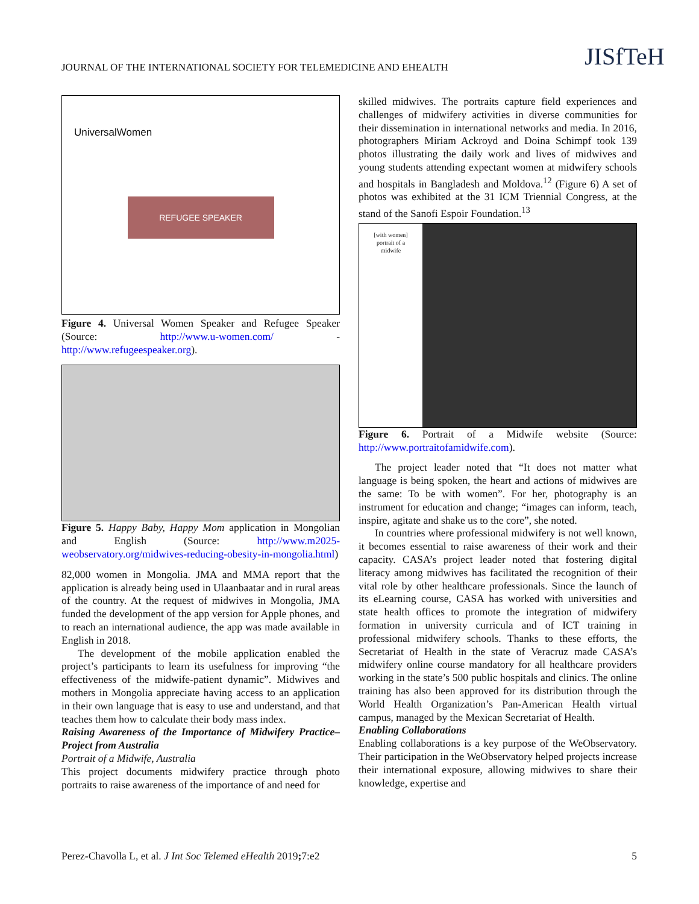JOURNAL OF THE INTERNATIONAL SOCIETY FOR TELEMEDICINE AND EHEALTH
JISfTeH
UniversalWomen
REFUGEE SPEAKER
Figure 4. Universal Women Speaker and Refugee Speaker (Source: http://www.u-women.com/ - http://www.refugeespeaker.org).
Figure 5. Happy Baby, Happy Mom application in Mongolian and English (Source: http://www.m2025-weobservatory.org/midwives-reducing-obesity-in-mongolia.html)
82,000 women in Mongolia. JMA and MMA report that the application is already being used in Ulaanbaatar and in rural areas of the country. At the request of midwives in Mongolia, JMA funded the development of the app version for Apple phones, and to reach an international audience, the app was made available in English in 2018.
The development of the mobile application enabled the project’s participants to learn its usefulness for improving “the effectiveness of the midwife-patient dynamic”. Midwives and mothers in Mongolia appreciate having access to an application in their own language that is easy to use and understand, and that teaches them how to calculate their body mass index.
Raising Awareness of the Importance of Midwifery Practice– Project from Australia
Portrait of a Midwife, Australia
This project documents midwifery practice through photo portraits to raise awareness of the importance of and need for
skilled midwives. The portraits capture field experiences and challenges of midwifery activities in diverse communities for their dissemination in international networks and media. In 2016, photographers Miriam Ackroyd and Doina Schimpf took 139 photos illustrating the daily work and lives of midwives and young students attending expectant women at midwifery schools and hospitals in Bangladesh and Moldova.<sup>12</sup> (Figure 6) A set of photos was exhibited at the 31 ICM Triennial Congress, at the stand of the Sanofi Espoir Foundation.<sup>13</sup>
[with women]
portrait of a
midwife
Figure 6. Portrait of a Midwife website (Source: http://www.portraitofamidwife.com).
The project leader noted that “It does not matter what language is being spoken, the heart and actions of midwives are the same: To be with women”. For her, photography is an instrument for education and change; “images can inform, teach, inspire, agitate and shake us to the core”, she noted.
In countries where professional midwifery is not well known, it becomes essential to raise awareness of their work and their capacity. CASA’s project leader noted that fostering digital literacy among midwives has facilitated the recognition of their vital role by other healthcare professionals. Since the launch of its eLearning course, CASA has worked with universities and state health offices to promote the integration of midwifery formation in university curricula and of ICT training in professional midwifery schools. Thanks to these efforts, the Secretariat of Health in the state of Veracruz made CASA’s midwifery online course mandatory for all healthcare providers working in the state’s 500 public hospitals and clinics. The online training has also been approved for its distribution through the World Health Organization’s Pan-American Health virtual campus, managed by the Mexican Secretariat of Health.
Enabling Collaborations
Enabling collaborations is a key purpose of the WeObservatory. Their participation in the WeObservatory helped projects increase their international exposure, allowing midwives to share their knowledge, expertise and
Perez-Chavolla L, et al. J Int Soc Telemed eHealth 2019; 7:e2 5